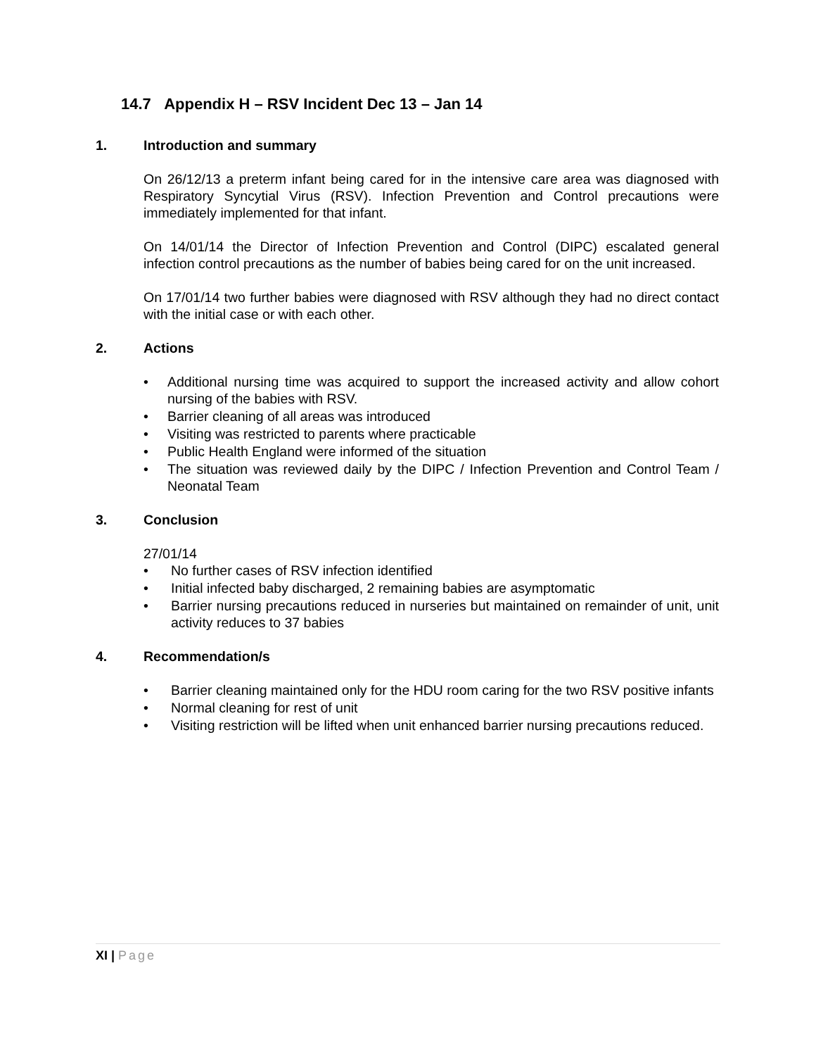14.7 Appendix H – RSV Incident Dec 13 – Jan 14
1. Introduction and summary
On 26/12/13 a preterm infant being cared for in the intensive care area was diagnosed with Respiratory Syncytial Virus (RSV). Infection Prevention and Control precautions were immediately implemented for that infant.
On 14/01/14 the Director of Infection Prevention and Control (DIPC) escalated general infection control precautions as the number of babies being cared for on the unit increased.
On 17/01/14 two further babies were diagnosed with RSV although they had no direct contact with the initial case or with each other.
2. Actions
• Additional nursing time was acquired to support the increased activity and allow cohort nursing of the babies with RSV.
• Barrier cleaning of all areas was introduced
• Visiting was restricted to parents where practicable
• Public Health England were informed of the situation
• The situation was reviewed daily by the DIPC / Infection Prevention and Control Team / Neonatal Team
3. Conclusion
27/01/14
• No further cases of RSV infection identified
• Initial infected baby discharged, 2 remaining babies are asymptomatic
• Barrier nursing precautions reduced in nurseries but maintained on remainder of unit, unit activity reduces to 37 babies
4. Recommendation/s
• Barrier cleaning maintained only for the HDU room caring for the two RSV positive infants
• Normal cleaning for rest of unit
• Visiting restriction will be lifted when unit enhanced barrier nursing precautions reduced.
XI | Page